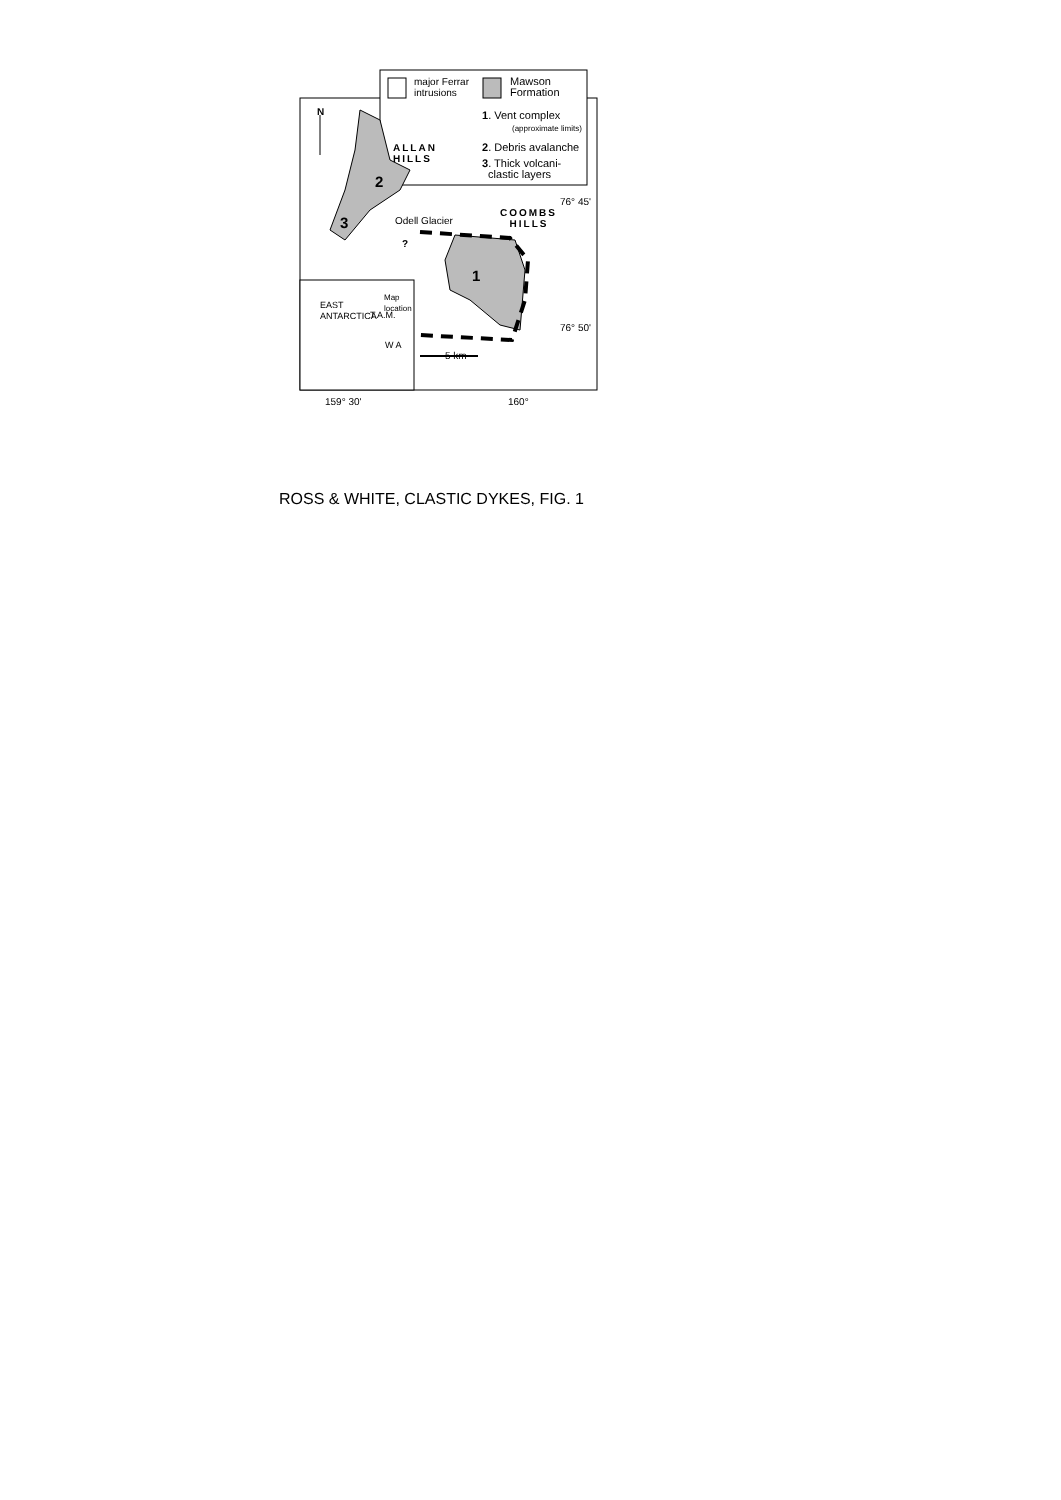major Ferrar
intrusions
Mawson
Formation
1. Vent complex
(approximate limits)
2. Debris avalanche
3. Thick volcani-
clastic layers
N
ALLAN
HILLS
2
3 Odell Glacier
?
COOMBS
HILLS
76° 45'
1
Map
location
EAST
ANTARCTICA
T.A.M.
W A
76° 50'
5 km
159° 30' 160°
ROSS & WHITE, CLASTIC DYKES, FIG. 1